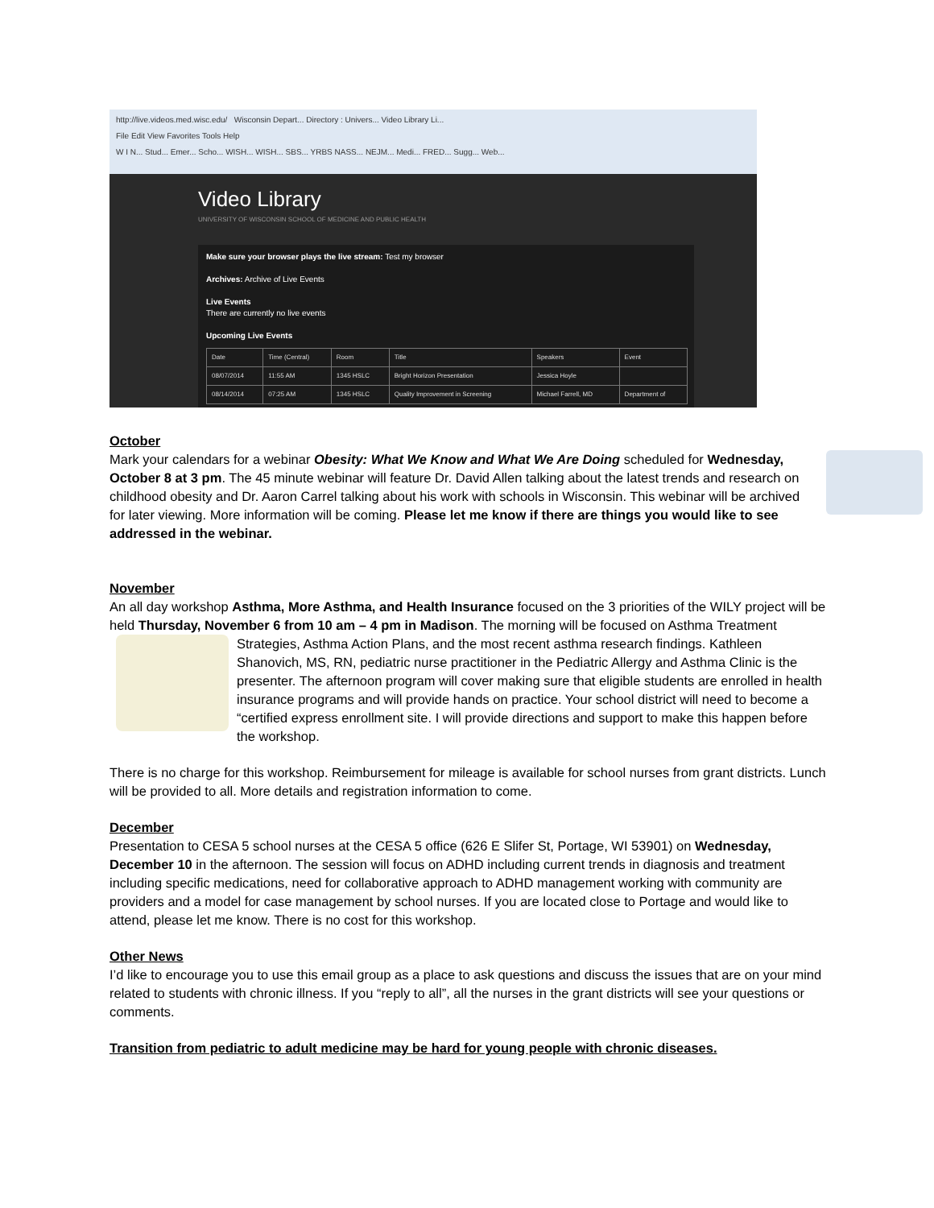http://live.videos.med.wisc.edu/ Wisconsin Depart... Directory : Univers... Video Library Li...
File Edit View Favorites Tools Help
W I N... Stud... Emer... Scho... WISH... WISH... SBS... YRBS NASS... NEJM... Medi... FRED... Sugg... Web...
Video Library
UNIVERSITY OF WISCONSIN SCHOOL OF MEDICINE AND PUBLIC HEALTH
Make sure your browser plays the live stream: Test my browser
Archives: Archive of Live Events
Live Events
There are currently no live events
Upcoming Live Events
| Date | Time (Central) | Room | Title | Speakers | Event |
| --- | --- | --- | --- | --- | --- |
| 08/07/2014 | 11:55 AM | 1345 HSLC | Bright Horizon Presentation | Jessica Hoyle | |
| 08/14/2014 | 07:25 AM | 1345 HSLC | Quality Improvement in Screening | Michael Farrell, MD | Department of |
October
Mark your calendars for a webinar Obesity: What We Know and What We Are Doing scheduled for Wednesday, October 8 at 3 pm. The 45 minute webinar will feature Dr. David Allen talking about the latest trends and research on childhood obesity and Dr. Aaron Carrel talking about his work with schools in Wisconsin. This webinar will be archived for later viewing. More information will be coming. Please let me know if there are things you would like to see addressed in the webinar.
November
An all day workshop Asthma, More Asthma, and Health Insurance focused on the 3 priorities of the WILY project will be held Thursday, November 6 from 10 am – 4 pm in Madison. The morning will be focused on Asthma Treatment Strategies, Asthma Action Plans, and the most recent asthma research findings. Kathleen Shanovich, MS, RN, pediatric nurse practitioner in the Pediatric Allergy and Asthma Clinic is the presenter. The afternoon program will cover making sure that eligible students are enrolled in health insurance programs and will provide hands on practice. Your school district will need to become a “certified express enrollment site. I will provide directions and support to make this happen before the workshop.
There is no charge for this workshop. Reimbursement for mileage is available for school nurses from grant districts. Lunch will be provided to all. More details and registration information to come.
December
Presentation to CESA 5 school nurses at the CESA 5 office (626 E Slifer St, Portage, WI 53901) on Wednesday, December 10 in the afternoon. The session will focus on ADHD including current trends in diagnosis and treatment including specific medications, need for collaborative approach to ADHD management working with community are providers and a model for case management by school nurses. If you are located close to Portage and would like to attend, please let me know. There is no cost for this workshop.
Other News
I’d like to encourage you to use this email group as a place to ask questions and discuss the issues that are on your mind related to students with chronic illness. If you “reply to all”, all the nurses in the grant districts will see your questions or comments.
Transition from pediatric to adult medicine may be hard for young people with chronic diseases.